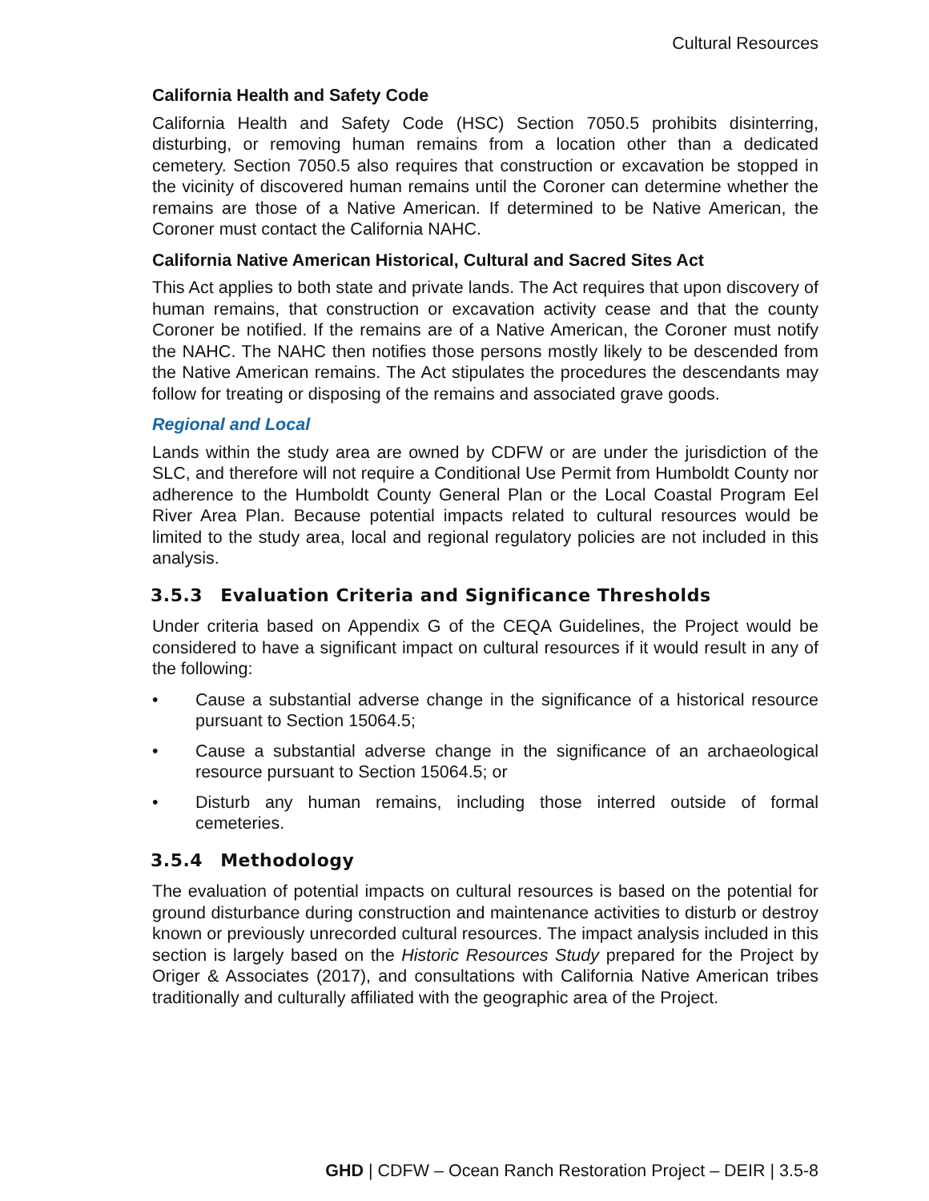Cultural Resources
California Health and Safety Code
California Health and Safety Code (HSC) Section 7050.5 prohibits disinterring, disturbing, or removing human remains from a location other than a dedicated cemetery. Section 7050.5 also requires that construction or excavation be stopped in the vicinity of discovered human remains until the Coroner can determine whether the remains are those of a Native American. If determined to be Native American, the Coroner must contact the California NAHC.
California Native American Historical, Cultural and Sacred Sites Act
This Act applies to both state and private lands. The Act requires that upon discovery of human remains, that construction or excavation activity cease and that the county Coroner be notified. If the remains are of a Native American, the Coroner must notify the NAHC. The NAHC then notifies those persons mostly likely to be descended from the Native American remains. The Act stipulates the procedures the descendants may follow for treating or disposing of the remains and associated grave goods.
Regional and Local
Lands within the study area are owned by CDFW or are under the jurisdiction of the SLC, and therefore will not require a Conditional Use Permit from Humboldt County nor adherence to the Humboldt County General Plan or the Local Coastal Program Eel River Area Plan. Because potential impacts related to cultural resources would be limited to the study area, local and regional regulatory policies are not included in this analysis.
3.5.3 Evaluation Criteria and Significance Thresholds
Under criteria based on Appendix G of the CEQA Guidelines, the Project would be considered to have a significant impact on cultural resources if it would result in any of the following:
• Cause a substantial adverse change in the significance of a historical resource pursuant to Section 15064.5;
• Cause a substantial adverse change in the significance of an archaeological resource pursuant to Section 15064.5; or
• Disturb any human remains, including those interred outside of formal cemeteries.
3.5.4 Methodology
The evaluation of potential impacts on cultural resources is based on the potential for ground disturbance during construction and maintenance activities to disturb or destroy known or previously unrecorded cultural resources. The impact analysis included in this section is largely based on the Historic Resources Study prepared for the Project by Origer & Associates (2017), and consultations with California Native American tribes traditionally and culturally affiliated with the geographic area of the Project.
GHD | CDFW – Ocean Ranch Restoration Project – DEIR | 3.5-8